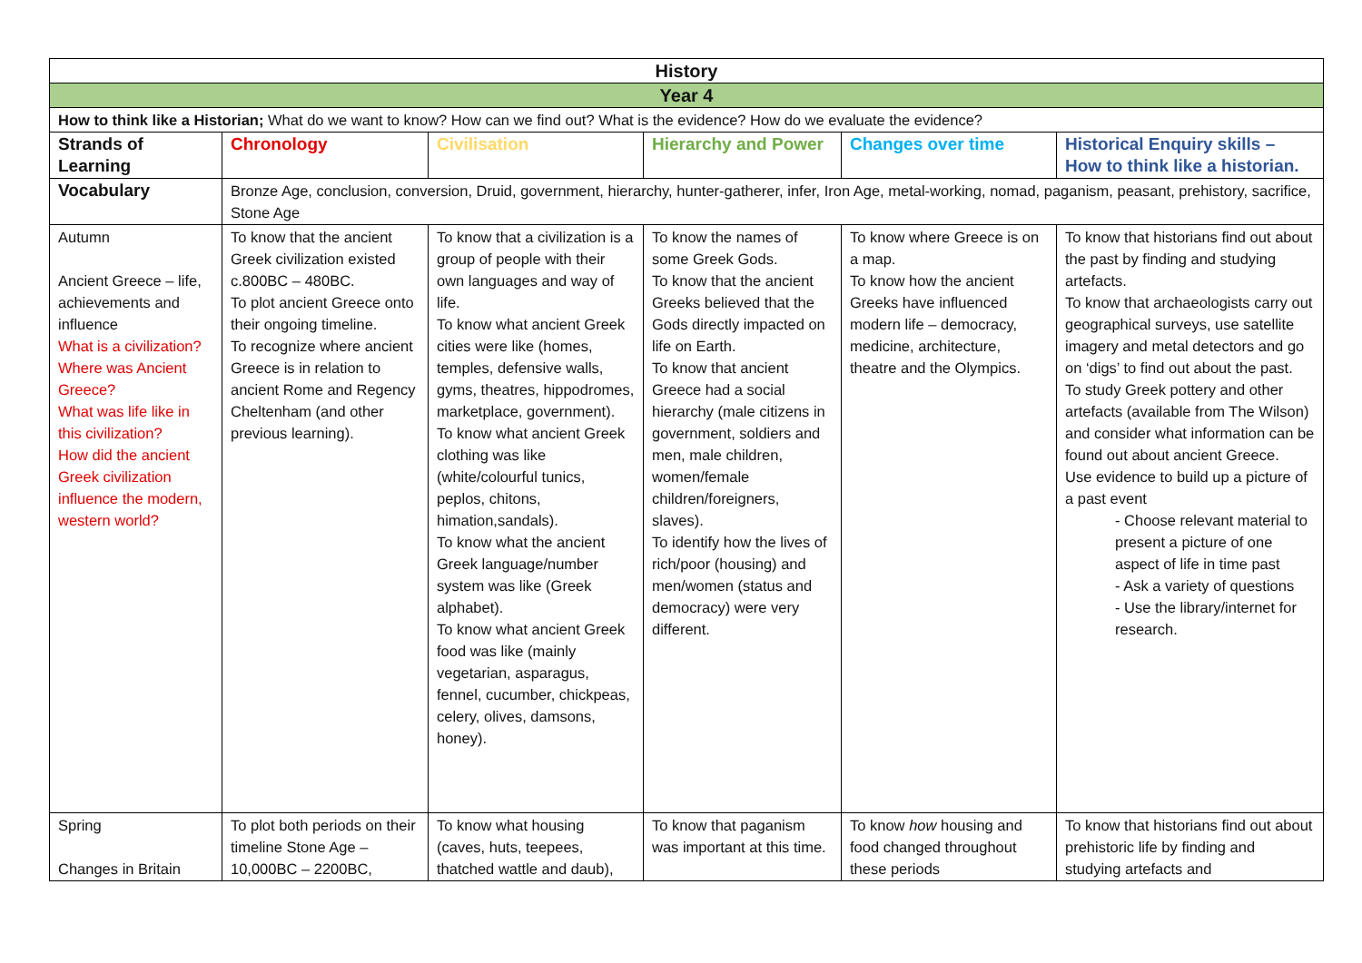| History | | | | | |
| Year 4 | | | | | |
| How to think like a Historian; What do we want to know? How can we find out? What is the evidence? How do we evaluate the evidence? | | | | | |
| Strands of Learning | Chronology | Civilisation | Hierarchy and Power | Changes over time | Historical Enquiry skills – How to think like a historian. |
| Vocabulary | Bronze Age, conclusion, conversion, Druid, government, hierarchy, hunter-gatherer, infer, Iron Age, metal-working, nomad, paganism, peasant, prehistory, sacrifice, Stone Age | | | | |
| Autumn Ancient Greece – life, achievements and influence What is a civilization? Where was Ancient Greece? What was life like in this civilization? How did the ancient Greek civilization influence the modern, western world? | To know that the ancient Greek civilization existed c.800BC – 480BC. To plot ancient Greece onto their ongoing timeline. To recognize where ancient Greece is in relation to ancient Rome and Regency Cheltenham (and other previous learning). | To know that a civilization is a group of people with their own languages and way of life. To know what ancient Greek cities were like (homes, temples, defensive walls, gyms, theatres, hippodromes, marketplace, government). To know what ancient Greek clothing was like (white/colourful tunics, peplos, chitons, himation,sandals). To know what the ancient Greek language/number system was like (Greek alphabet). To know what ancient Greek food was like (mainly vegetarian, asparagus, fennel, cucumber, chickpeas, celery, olives, damsons, honey). | To know the names of some Greek Gods. To know that the ancient Greeks believed that the Gods directly impacted on life on Earth. To know that ancient Greece had a social hierarchy (male citizens in government, soldiers and men, male children, women/female children/foreigners, slaves). To identify how the lives of rich/poor (housing) and men/women (status and democracy) were very different. | To know where Greece is on a map. To know how the ancient Greeks have influenced modern life – democracy, medicine, architecture, theatre and the Olympics. | To know that historians find out about the past by finding and studying artefacts. To know that archaeologists carry out geographical surveys, use satellite imagery and metal detectors and go on ‘digs’ to find out about the past. To study Greek pottery and other artefacts (available from The Wilson) and consider what information can be found out about ancient Greece. Use evidence to build up a picture of a past event - Choose relevant material to present a picture of one aspect of life in time past - Ask a variety of questions - Use the library/internet for research. |
| Spring Changes in Britain | To plot both periods on their timeline Stone Age – 10,000BC – 2200BC, | To know what housing (caves, huts, teepees, thatched wattle and daub), | To know that paganism was important at this time. | To know how housing and food changed throughout these periods | To know that historians find out about prehistoric life by finding and studying artefacts and |